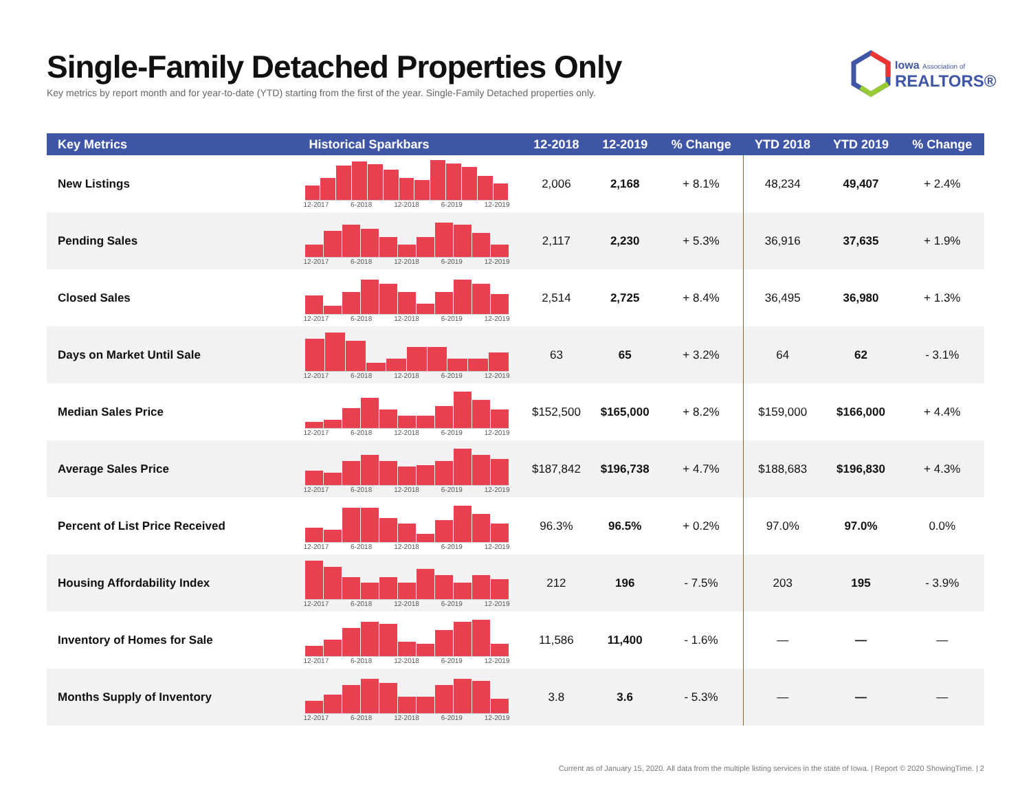Single-Family Detached Properties Only
Key metrics by report month and for year-to-date (YTD) starting from the first of the year. Single-Family Detached properties only.
Iowa Association of
REALTORS®
| Key Metrics | Historical Sparkbars | 12-2018 | 12-2019 | % Change | YTD 2018 | YTD 2019 | % Change |
| --- | --- | --- | --- | --- | --- | --- | --- |
| New Listings | 12-2017 6-2018 12-2018 6-2019 12-2019 | 2,006 | 2,168 | + 8.1% | 48,234 | 49,407 | + 2.4% |
| Pending Sales | 12-2017 6-2018 12-2018 6-2019 12-2019 | 2,117 | 2,230 | + 5.3% | 36,916 | 37,635 | + 1.9% |
| Closed Sales | 12-2017 6-2018 12-2018 6-2019 12-2019 | 2,514 | 2,725 | + 8.4% | 36,495 | 36,980 | + 1.3% |
| Days on Market Until Sale | 12-2017 6-2018 12-2018 6-2019 12-2019 | 63 | 65 | + 3.2% | 64 | 62 | - 3.1% |
| Median Sales Price | 12-2017 6-2018 12-2018 6-2019 12-2019 | $152,500 | $165,000 | + 8.2% | $159,000 | $166,000 | + 4.4% |
| Average Sales Price | 12-2017 6-2018 12-2018 6-2019 12-2019 | $187,842 | $196,738 | + 4.7% | $188,683 | $196,830 | + 4.3% |
| Percent of List Price Received | 12-2017 6-2018 12-2018 6-2019 12-2019 | 96.3% | 96.5% | + 0.2% | 97.0% | 97.0% | 0.0% |
| Housing Affordability Index | 12-2017 6-2018 12-2018 6-2019 12-2019 | 212 | 196 | - 7.5% | 203 | 195 | - 3.9% |
| Inventory of Homes for Sale | 12-2017 6-2018 12-2018 6-2019 12-2019 | 11,586 | 11,400 | - 1.6% | — | — | — |
| Months Supply of Inventory | 12-2017 6-2018 12-2018 6-2019 12-2019 | 3.8 | 3.6 | - 5.3% | — | — | — |
Current as of January 15, 2020. All data from the multiple listing services in the state of Iowa. | Report © 2020 ShowingTime. | 2